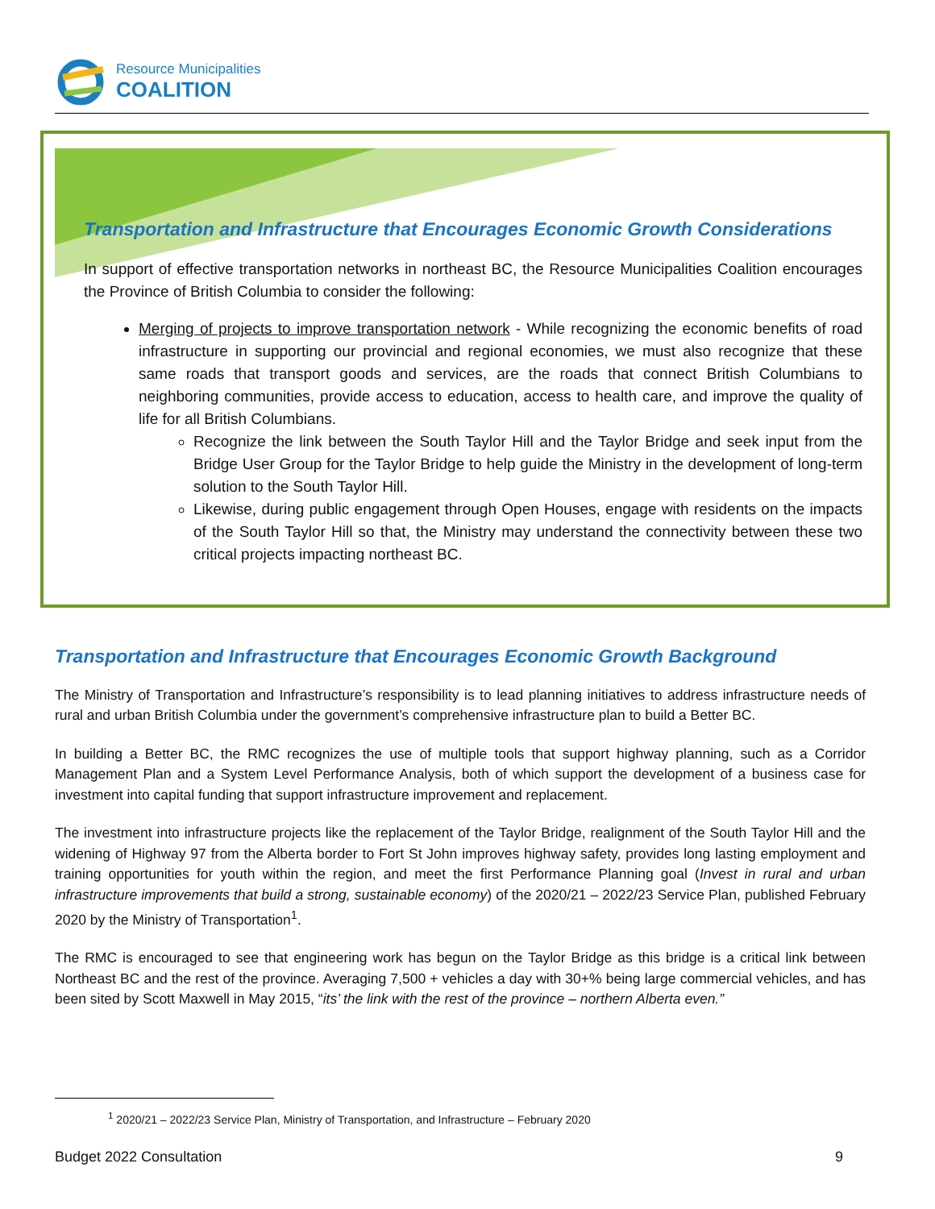Resource Municipalities
COALITION
Transportation and Infrastructure that Encourages Economic Growth Considerations
In support of effective transportation networks in northeast BC, the Resource Municipalities Coalition encourages the Province of British Columbia to consider the following:
Merging of projects to improve transportation network - While recognizing the economic benefits of road infrastructure in supporting our provincial and regional economies, we must also recognize that these same roads that transport goods and services, are the roads that connect British Columbians to neighboring communities, provide access to education, access to health care, and improve the quality of life for all British Columbians.
Recognize the link between the South Taylor Hill and the Taylor Bridge and seek input from the Bridge User Group for the Taylor Bridge to help guide the Ministry in the development of long-term solution to the South Taylor Hill.
Likewise, during public engagement through Open Houses, engage with residents on the impacts of the South Taylor Hill so that, the Ministry may understand the connectivity between these two critical projects impacting northeast BC.
Transportation and Infrastructure that Encourages Economic Growth Background
The Ministry of Transportation and Infrastructure’s responsibility is to lead planning initiatives to address infrastructure needs of rural and urban British Columbia under the government’s comprehensive infrastructure plan to build a Better BC.
In building a Better BC, the RMC recognizes the use of multiple tools that support highway planning, such as a Corridor Management Plan and a System Level Performance Analysis, both of which support the development of a business case for investment into capital funding that support infrastructure improvement and replacement.
The investment into infrastructure projects like the replacement of the Taylor Bridge, realignment of the South Taylor Hill and the widening of Highway 97 from the Alberta border to Fort St John improves highway safety, provides long lasting employment and training opportunities for youth within the region, and meet the first Performance Planning goal (Invest in rural and urban infrastructure improvements that build a strong, sustainable economy) of the 2020/21 – 2022/23 Service Plan, published February 2020 by the Ministry of Transportation<sup>1</sup>.
The RMC is encouraged to see that engineering work has begun on the Taylor Bridge as this bridge is a critical link between Northeast BC and the rest of the province. Averaging 7,500 + vehicles a day with 30+% being large commercial vehicles, and has been sited by Scott Maxwell in May 2015, “its’ the link with the rest of the province – northern Alberta even.”
<sup>1</sup> 2020/21 – 2022/23 Service Plan, Ministry of Transportation, and Infrastructure – February 2020
Budget 2022 Consultation 9